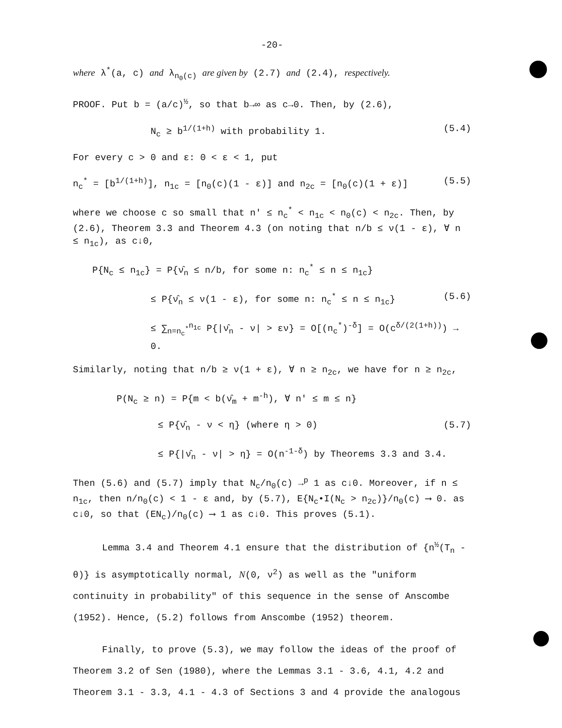-20-
where λ<sup>*</sup>(a, c) and λ<sub>n<sub>0</sub>(c)</sub> are given by (2.7) and (2.4), respectively.
PROOF. Put b = (a/c)<sup>½</sup>, so that b→∞ as c→0. Then, by (2.6),
N<sub>c</sub> ≥ b<sup>1/(1+h)</sup> with probability 1. (5.4)
For every c > 0 and ε: 0 < ε < 1, put
n<sub>c</sub><sup>*</sup> = [b<sup>1/(1+h)</sup>], n<sub>1c</sub> = [n<sub>0</sub>(c)(1 - ε)] and n<sub>2c</sub> = [n<sub>0</sub>(c)(1 + ε)] (5.5)
where we choose c so small that n' ≤ n<sub>c</sub><sup>*</sup> < n<sub>1c</sub> < n<sub>0</sub>(c) < n<sub>2c</sub>. Then, by (2.6), Theorem 3.3 and Theorem 4.3 (on noting that n/b ≤ ν(1 - ε), ∀ n ≤ n<sub>1c</sub>), as c↓0,
P{N<sub>c</sub> ≤ n<sub>1c</sub>} = P{ν̂<sub>n</sub> ≤ n/b, for some n: n<sub>c</sub><sup>*</sup> ≤ n ≤ n<sub>1c</sub>}
≤ P{ν̂<sub>n</sub> ≤ ν(1 - ε), for some n: n<sub>c</sub><sup>*</sup> ≤ n ≤ n<sub>1c</sub>} (5.6)
≤ ∑<sub>n=n<sub>c</sub><sup>*</sup></sub><sup>n<sub>1c</sub></sup> P{|ν̂<sub>n</sub> - ν| > εν} = O[(n<sub>c</sub><sup>*</sup>)<sup>-δ</sup>] = O(c<sup>δ/(2(1+h))</sup>) → 0.
Similarly, noting that n/b ≥ ν(1 + ε), ∀ n ≥ n<sub>2c</sub>, we have for n ≥ n<sub>2c</sub>,
P(N<sub>c</sub> ≥ n) = P{m < b(ν̂<sub>m</sub> + m<sup>-h</sup>), ∀ n' ≤ m ≤ n}
≤ P{ν̂<sub>n</sub> - ν < η} (where η > 0) (5.7)
≤ P{|ν̂<sub>n</sub> - ν| > η} = O(n<sup>-1-δ</sup>) by Theorems 3.3 and 3.4.
Then (5.6) and (5.7) imply that N<sub>c</sub>/n<sub>0</sub>(c) →<sup>p</sup> 1 as c↓0. Moreover, if n ≤ n<sub>1c</sub>, then n/n<sub>0</sub>(c) < 1 - ε and, by (5.7), E{N<sub>c</sub>•I(N<sub>c</sub> > n<sub>2c</sub>)}/n<sub>0</sub>(c) ⟶ 0. as c↓0, so that (EN<sub>c</sub>)/n<sub>0</sub>(c) ⟶ 1 as c↓0. This proves (5.1).
Lemma 3.4 and Theorem 4.1 ensure that the distribution of {n<sup>½</sup>(T<sub>n</sub> - θ)} is asymptotically normal, N(0, ν<sup>2</sup>) as well as the "uniform continuity in probability" of this sequence in the sense of Anscombe (1952). Hence, (5.2) follows from Anscombe (1952) theorem.
Finally, to prove (5.3), we may follow the ideas of the proof of Theorem 3.2 of Sen (1980), where the Lemmas 3.1 - 3.6, 4.1, 4.2 and Theorem 3.1 - 3.3, 4.1 - 4.3 of Sections 3 and 4 provide the analogous